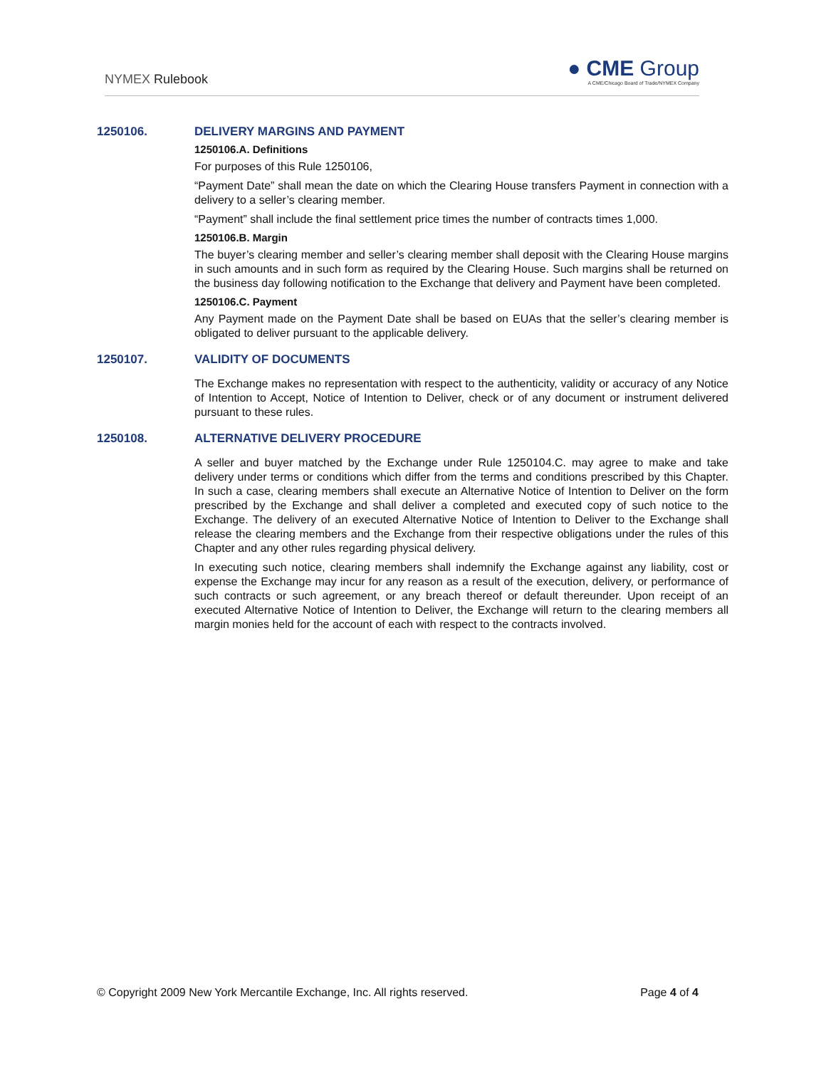NYMEX Rulebook
● CME Group
A CME/Chicago Board of Trade/NYMEX Company
1250106. DELIVERY MARGINS AND PAYMENT
1250106.A. Definitions
For purposes of this Rule 1250106,
“Payment Date” shall mean the date on which the Clearing House transfers Payment in connection with a delivery to a seller’s clearing member.
“Payment” shall include the final settlement price times the number of contracts times 1,000.
1250106.B. Margin
The buyer’s clearing member and seller’s clearing member shall deposit with the Clearing House margins in such amounts and in such form as required by the Clearing House. Such margins shall be returned on the business day following notification to the Exchange that delivery and Payment have been completed.
1250106.C. Payment
Any Payment made on the Payment Date shall be based on EUAs that the seller’s clearing member is obligated to deliver pursuant to the applicable delivery.
1250107. VALIDITY OF DOCUMENTS
The Exchange makes no representation with respect to the authenticity, validity or accuracy of any Notice of Intention to Accept, Notice of Intention to Deliver, check or of any document or instrument delivered pursuant to these rules.
1250108. ALTERNATIVE DELIVERY PROCEDURE
A seller and buyer matched by the Exchange under Rule 1250104.C. may agree to make and take delivery under terms or conditions which differ from the terms and conditions prescribed by this Chapter. In such a case, clearing members shall execute an Alternative Notice of Intention to Deliver on the form prescribed by the Exchange and shall deliver a completed and executed copy of such notice to the Exchange. The delivery of an executed Alternative Notice of Intention to Deliver to the Exchange shall release the clearing members and the Exchange from their respective obligations under the rules of this Chapter and any other rules regarding physical delivery.
In executing such notice, clearing members shall indemnify the Exchange against any liability, cost or expense the Exchange may incur for any reason as a result of the execution, delivery, or performance of such contracts or such agreement, or any breach thereof or default thereunder. Upon receipt of an executed Alternative Notice of Intention to Deliver, the Exchange will return to the clearing members all margin monies held for the account of each with respect to the contracts involved.
© Copyright 2009 New York Mercantile Exchange, Inc. All rights reserved. Page 4 of 4